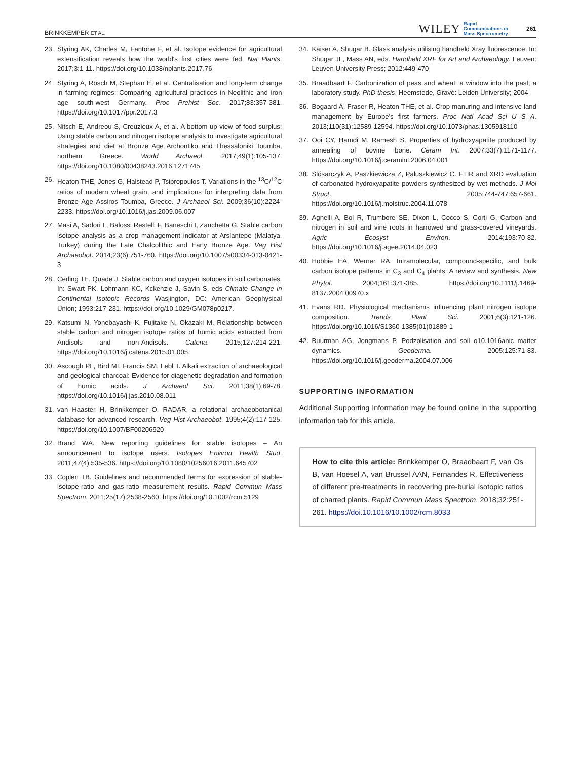BRINKKEMPER ET AL. WILEY Rapid
Communications in
Mass Spectrometry 261
23. Styring AK, Charles M, Fantone F, et al. Isotope evidence for agricultural extensification reveals how the world's first cities were fed. Nat Plants. 2017;3:1-11. https://doi.org/10.1038/nplants.2017.76
24. Styring A, Rösch M, Stephan E, et al. Centralisation and long-term change in farming regimes: Comparing agricultural practices in Neolithic and iron age south-west Germany. Proc Prehist Soc. 2017;83:357-381. https://doi.org/10.1017/ppr.2017.3
25. Nitsch E, Andreou S, Creuzieux A, et al. A bottom-up view of food surplus: Using stable carbon and nitrogen isotope analysis to investigate agricultural strategies and diet at Bronze Age Archontiko and Thessaloniki Toumba, northern Greece. World Archaeol. 2017;49(1):105-137. https://doi.org/10.1080/00438243.2016.1271745
26. Heaton THE, Jones G, Halstead P, Tsipropoulos T. Variations in the <sup>13</sup>C/<sup>12</sup>C ratios of modern wheat grain, and implications for interpreting data from Bronze Age Assiros Toumba, Greece. J Archaeol Sci. 2009;36(10):2224-2233. https://doi.org/10.1016/j.jas.2009.06.007
27. Masi A, Sadori L, Balossi Restelli F, Baneschi I, Zanchetta G. Stable carbon isotope analysis as a crop management indicator at Arslantepe (Malatya, Turkey) during the Late Chalcolithic and Early Bronze Age. Veg Hist Archaeobot. 2014;23(6):751-760. https://doi.org/10.1007/s00334-013-0421-3
28. Cerling TE, Quade J. Stable carbon and oxygen isotopes in soil carbonates. In: Swart PK, Lohmann KC, Kckenzie J, Savin S, eds Climate Change in Continental Isotopic Records Wasjington, DC: American Geophysical Union; 1993:217-231. https://doi.org/10.1029/GM078p0217.
29. Katsumi N, Yonebayashi K, Fujitake N, Okazaki M. Relationship between stable carbon and nitrogen isotope ratios of humic acids extracted from Andisols and non-Andisols. Catena. 2015;127:214-221. https://doi.org/10.1016/j.catena.2015.01.005
30. Ascough PL, Bird MI, Francis SM, Lebl T. Alkali extraction of archaeological and geological charcoal: Evidence for diagenetic degradation and formation of humic acids. J Archaeol Sci. 2011;38(1):69-78. https://doi.org/10.1016/j.jas.2010.08.011
31. van Haaster H, Brinkkemper O. RADAR, a relational archaeobotanical database for advanced research. Veg Hist Archaeobot. 1995;4(2):117-125. https://doi.org/10.1007/BF00206920
32. Brand WA. New reporting guidelines for stable isotopes – An announcement to isotope users. Isotopes Environ Health Stud. 2011;47(4):535-536. https://doi.org/10.1080/10256016.2011.645702
33. Coplen TB. Guidelines and recommended terms for expression of stable-isotope-ratio and gas-ratio measurement results. Rapid Commun Mass Spectrom. 2011;25(17):2538-2560. https://doi.org/10.1002/rcm.5129
34. Kaiser A, Shugar B. Glass analysis utilising handheld Xray fluorescence. In: Shugar JL, Mass AN, eds. Handheld XRF for Art and Archaeology. Leuven: Leuven University Press; 2012:449-470
35. Braadbaart F. Carbonization of peas and wheat: a window into the past; a laboratory study. PhD thesis, Heemstede, Gravé: Leiden University; 2004
36. Bogaard A, Fraser R, Heaton THE, et al. Crop manuring and intensive land management by Europe's first farmers. Proc Natl Acad Sci U S A. 2013;110(31):12589-12594. https://doi.org/10.1073/pnas.1305918110
37. Ooi CY, Hamdi M, Ramesh S. Properties of hydroxyapatite produced by annealing of bovine bone. Ceram Int. 2007;33(7):1171-1177. https://doi.org/10.1016/j.ceramint.2006.04.001
38. Slósarczyk A, Paszkiewicza Z, Paluszkiewicz C. FTIR and XRD evaluation of carbonated hydroxyapatite powders synthesized by wet methods. J Mol Struct. 2005;744-747:657-661. https://doi.org/10.1016/j.molstruc.2004.11.078
39. Agnelli A, Bol R, Trumbore SE, Dixon L, Cocco S, Corti G. Carbon and nitrogen in soil and vine roots in harrowed and grass-covered vineyards. Agric Ecosyst Environ. 2014;193:70-82. https://doi.org/10.1016/j.agee.2014.04.023
40. Hobbie EA, Werner RA. Intramolecular, compound-specific, and bulk carbon isotope patterns in C<sub>3</sub> and C<sub>4</sub> plants: A review and synthesis. New Phytol. 2004;161:371-385. https://doi.org/10.1111/j.1469-8137.2004.00970.x
41. Evans RD. Physiological mechanisms influencing plant nitrogen isotope composition. Trends Plant Sci. 2001;6(3):121-126. https://doi.org/10.1016/S1360-1385(01)01889-1
42. Buurman AG, Jongmans P. Podzolisation and soil o10.1016anic matter dynamics. Geoderma. 2005;125:71-83. https://doi.org/10.1016/j.geoderma.2004.07.006
SUPPORTING INFORMATION
Additional Supporting Information may be found online in the supporting information tab for this article.
How to cite this article: Brinkkemper O, Braadbaart F, van Os B, van Hoesel A, van Brussel AAN, Fernandes R. Effectiveness of different pre-treatments in recovering pre-burial isotopic ratios of charred plants. Rapid Commun Mass Spectrom. 2018;32:251-261. https://doi.10.1016/10.1002/rcm.8033